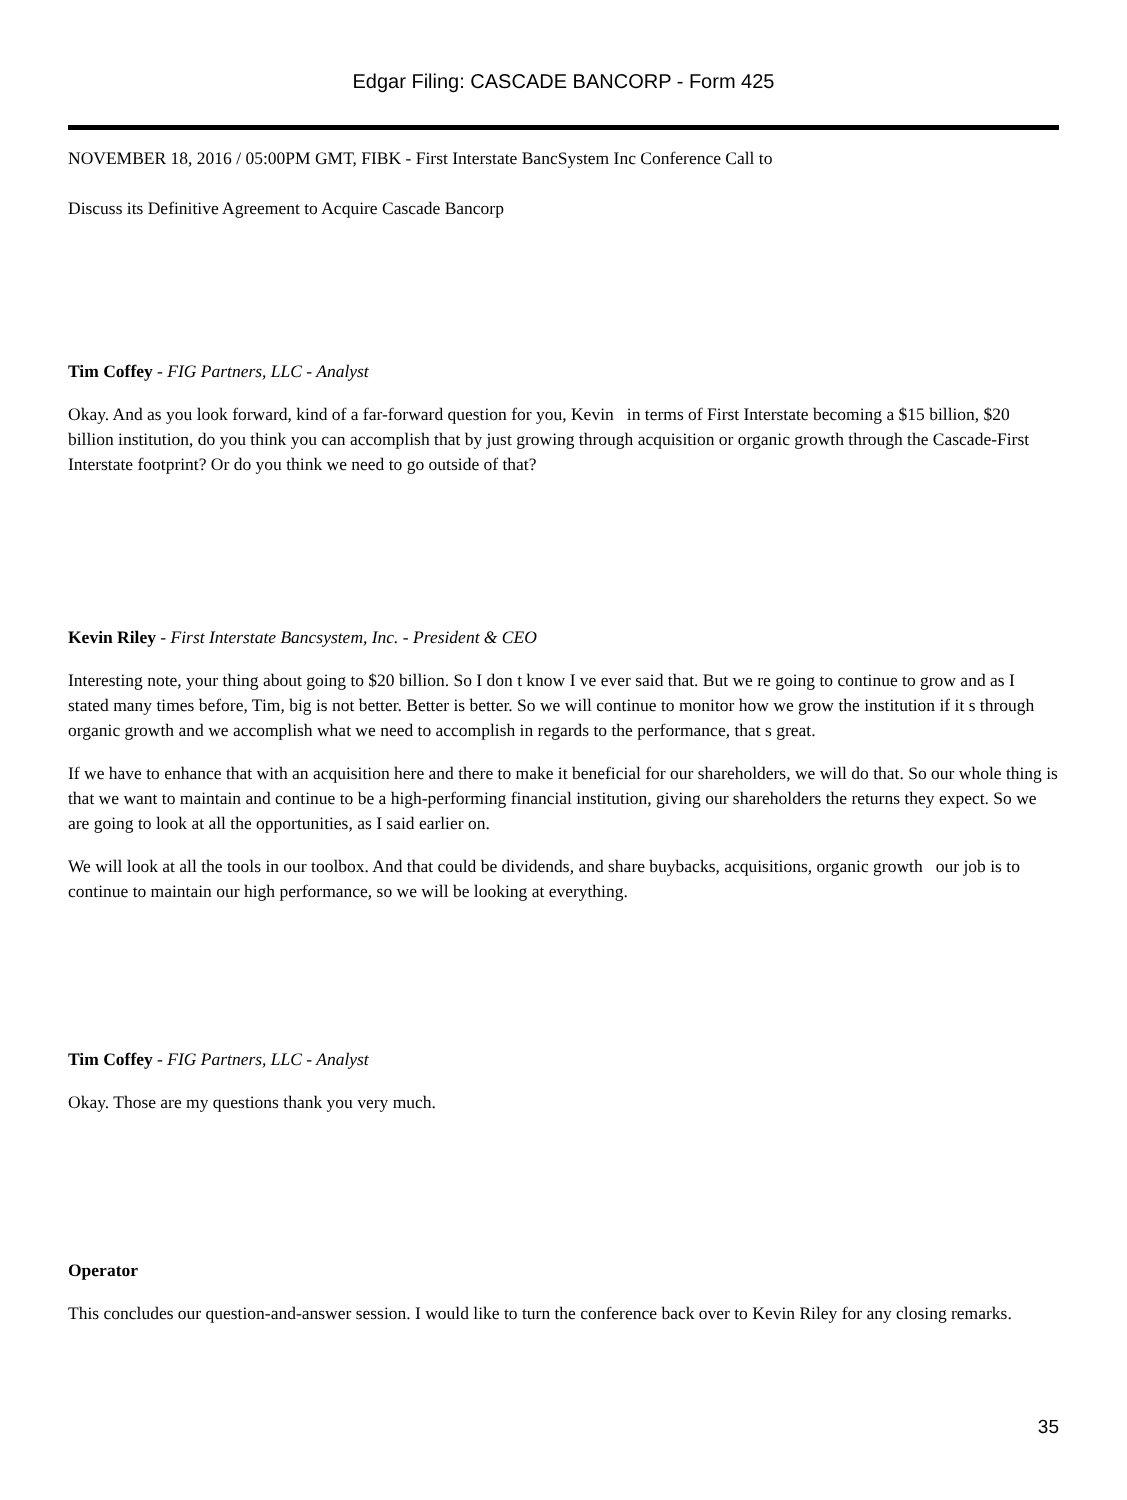Edgar Filing: CASCADE BANCORP - Form 425
NOVEMBER 18, 2016 / 05:00PM GMT, FIBK - First Interstate BancSystem Inc Conference Call to
Discuss its Definitive Agreement to Acquire Cascade Bancorp
Tim Coffey - FIG Partners, LLC - Analyst
Okay. And as you look forward, kind of a far-forward question for you, Kevin in terms of First Interstate becoming a $15 billion, $20 billion institution, do you think you can accomplish that by just growing through acquisition or organic growth through the Cascade-First Interstate footprint? Or do you think we need to go outside of that?
Kevin Riley - First Interstate Bancsystem, Inc. - President & CEO
Interesting note, your thing about going to $20 billion. So I don t know I ve ever said that. But we re going to continue to grow and as I stated many times before, Tim, big is not better. Better is better. So we will continue to monitor how we grow the institution if it s through organic growth and we accomplish what we need to accomplish in regards to the performance, that s great.
If we have to enhance that with an acquisition here and there to make it beneficial for our shareholders, we will do that. So our whole thing is that we want to maintain and continue to be a high-performing financial institution, giving our shareholders the returns they expect. So we are going to look at all the opportunities, as I said earlier on.
We will look at all the tools in our toolbox. And that could be dividends, and share buybacks, acquisitions, organic growth our job is to continue to maintain our high performance, so we will be looking at everything.
Tim Coffey - FIG Partners, LLC - Analyst
Okay. Those are my questions thank you very much.
Operator
This concludes our question-and-answer session. I would like to turn the conference back over to Kevin Riley for any closing remarks.
35